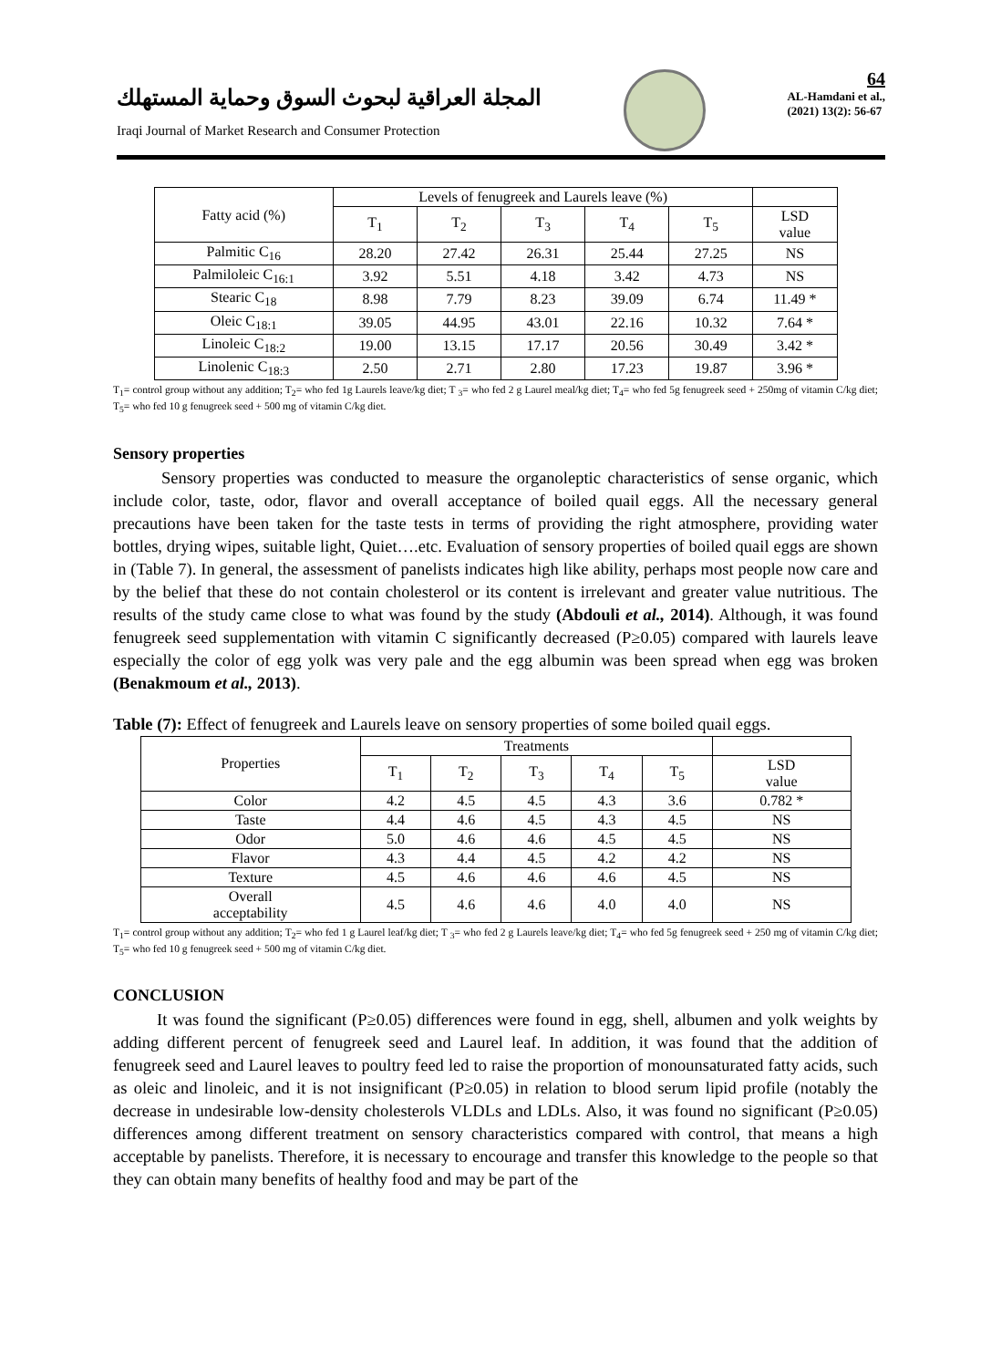المجلة العراقية لبحوث السوق وحماية المستهلك
Iraqi Journal of Market Research and Consumer Protection
64
AL-Hamdani et al.,
(2021) 13(2): 56-67
| Fatty acid (%) | Levels of fenugreek and Laurels leave (%) | | | | | |
| | T<sub>1</sub> | T<sub>2</sub> | T<sub>3</sub> | T<sub>4</sub> | T<sub>5</sub> | LSD value |
| Palmitic C<sub>16</sub> | 28.20 | 27.42 | 26.31 | 25.44 | 27.25 | NS |
| Palmiloleic C<sub>16:1</sub> | 3.92 | 5.51 | 4.18 | 3.42 | 4.73 | NS |
| Stearic C<sub>18</sub> | 8.98 | 7.79 | 8.23 | 39.09 | 6.74 | 11.49 * |
| Oleic C<sub>18:1</sub> | 39.05 | 44.95 | 43.01 | 22.16 | 10.32 | 7.64 * |
| Linoleic C<sub>18:2</sub> | 19.00 | 13.15 | 17.17 | 20.56 | 30.49 | 3.42 * |
| Linolenic C<sub>18:3</sub> | 2.50 | 2.71 | 2.80 | 17.23 | 19.87 | 3.96 * |
T<sub>1</sub>= control group without any addition; T<sub>2</sub>= who fed 1g Laurels leave/kg diet; T <sub>3</sub>= who fed 2 g Laurel meal/kg diet; T<sub>4</sub>= who fed 5g fenugreek seed + 250mg of vitamin C/kg diet; T<sub>5</sub>= who fed 10 g fenugreek seed + 500 mg of vitamin C/kg diet.
Sensory properties
Sensory properties was conducted to measure the organoleptic characteristics of sense organic, which include color, taste, odor, flavor and overall acceptance of boiled quail eggs. All the necessary general precautions have been taken for the taste tests in terms of providing the right atmosphere, providing water bottles, drying wipes, suitable light, Quiet….etc. Evaluation of sensory properties of boiled quail eggs are shown in (Table 7). In general, the assessment of panelists indicates high like ability, perhaps most people now care and by the belief that these do not contain cholesterol or its content is irrelevant and greater value nutritious. The results of the study came close to what was found by the study (Abdouli et al., 2014). Although, it was found fenugreek seed supplementation with vitamin C significantly decreased (P≥0.05) compared with laurels leave especially the color of egg yolk was very pale and the egg albumin was been spread when egg was broken (Benakmoum et al., 2013).
Table (7): Effect of fenugreek and Laurels leave on sensory properties of some boiled quail eggs.
| Properties | Treatments | | | | | |
| | T<sub>1</sub> | T<sub>2</sub> | T<sub>3</sub> | T<sub>4</sub> | T<sub>5</sub> | LSD value |
| Color | 4.2 | 4.5 | 4.5 | 4.3 | 3.6 | 0.782 * |
| Taste | 4.4 | 4.6 | 4.5 | 4.3 | 4.5 | NS |
| Odor | 5.0 | 4.6 | 4.6 | 4.5 | 4.5 | NS |
| Flavor | 4.3 | 4.4 | 4.5 | 4.2 | 4.2 | NS |
| Texture | 4.5 | 4.6 | 4.6 | 4.6 | 4.5 | NS |
| Overall acceptability | 4.5 | 4.6 | 4.6 | 4.0 | 4.0 | NS |
T<sub>1</sub>= control group without any addition; T<sub>2</sub>= who fed 1 g Laurel leaf/kg diet; T <sub>3</sub>= who fed 2 g Laurels leave/kg diet; T<sub>4</sub>= who fed 5g fenugreek seed + 250 mg of vitamin C/kg diet; T<sub>5</sub>= who fed 10 g fenugreek seed + 500 mg of vitamin C/kg diet.
CONCLUSION
It was found the significant (P≥0.05) differences were found in egg, shell, albumen and yolk weights by adding different percent of fenugreek seed and Laurel leaf. In addition, it was found that the addition of fenugreek seed and Laurel leaves to poultry feed led to raise the proportion of monounsaturated fatty acids, such as oleic and linoleic, and it is not insignificant (P≥0.05) in relation to blood serum lipid profile (notably the decrease in undesirable low-density cholesterols VLDLs and LDLs. Also, it was found no significant (P≥0.05) differences among different treatment on sensory characteristics compared with control, that means a high acceptable by panelists. Therefore, it is necessary to encourage and transfer this knowledge to the people so that they can obtain many benefits of healthy food and may be part of the